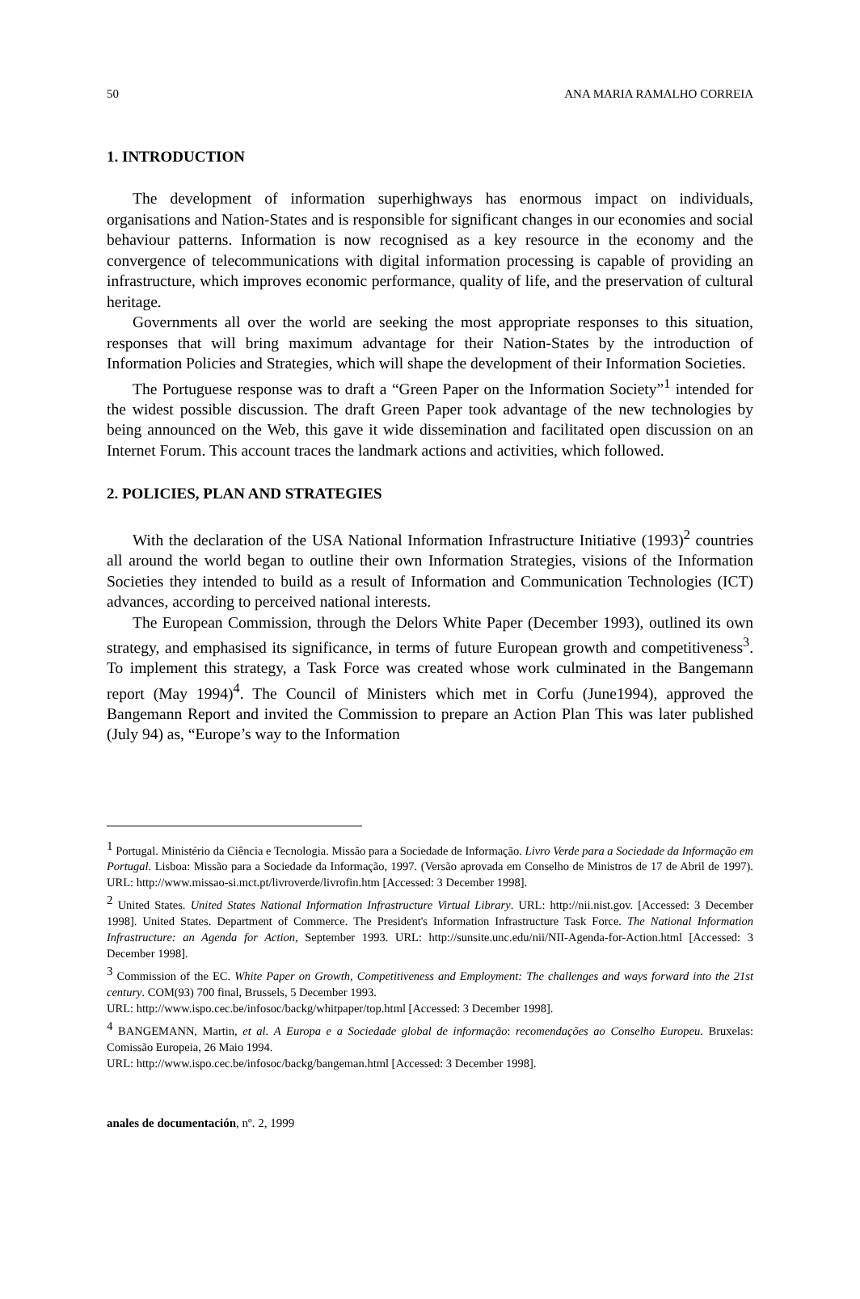50 ANA MARIA RAMALHO CORREIA
1. INTRODUCTION
The development of information superhighways has enormous impact on individuals, organisations and Nation-States and is responsible for significant changes in our economies and social behaviour patterns. Information is now recognised as a key resource in the economy and the convergence of telecommunications with digital information processing is capable of providing an infrastructure, which improves economic performance, quality of life, and the preservation of cultural heritage.
Governments all over the world are seeking the most appropriate responses to this situation, responses that will bring maximum advantage for their Nation-States by the introduction of Information Policies and Strategies, which will shape the development of their Information Societies.
The Portuguese response was to draft a “Green Paper on the Information Society”<sup>1</sup> intended for the widest possible discussion. The draft Green Paper took advantage of the new technologies by being announced on the Web, this gave it wide dissemination and facilitated open discussion on an Internet Forum. This account traces the landmark actions and activities, which followed.
2. POLICIES, PLAN AND STRATEGIES
With the declaration of the USA National Information Infrastructure Initiative (1993)<sup>2</sup> countries all around the world began to outline their own Information Strategies, visions of the Information Societies they intended to build as a result of Information and Communication Technologies (ICT) advances, according to perceived national interests.
The European Commission, through the Delors White Paper (December 1993), outlined its own strategy, and emphasised its significance, in terms of future European growth and competitiveness<sup>3</sup>. To implement this strategy, a Task Force was created whose work culminated in the Bangemann report (May 1994)<sup>4</sup>. The Council of Ministers which met in Corfu (June1994), approved the Bangemann Report and invited the Commission to prepare an Action Plan This was later published (July 94) as, “Europe’s way to the Information
<sup>1</sup> Portugal. Ministério da Ciência e Tecnologia. Missão para a Sociedade de Informação. Livro Verde para a Sociedade da Informação em Portugal. Lisboa: Missão para a Sociedade da Informação, 1997. (Versão aprovada em Conselho de Ministros de 17 de Abril de 1997). URL: http://www.missao-si.mct.pt/livroverde/livrofin.htm [Accessed: 3 December 1998].
<sup>2</sup> United States. United States National Information Infrastructure Virtual Library. URL: http://nii.nist.gov. [Accessed: 3 December 1998]. United States. Department of Commerce. The President's Information Infrastructure Task Force. The National Information Infrastructure: an Agenda for Action, September 1993. URL: http://sunsite.unc.edu/nii/NII-Agenda-for-Action.html [Accessed: 3 December 1998].
<sup>3</sup> Commission of the EC. White Paper on Growth, Competitiveness and Employment: The challenges and ways forward into the 21st century. COM(93) 700 final, Brussels, 5 December 1993.
URL: http://www.ispo.cec.be/infosoc/backg/whitpaper/top.html [Accessed: 3 December 1998].
<sup>4</sup> BANGEMANN, Martin, et al. A Europa e a Sociedade global de informação: recomendações ao Conselho Europeu. Bruxelas: Comissão Europeia, 26 Maio 1994.
URL: http://www.ispo.cec.be/infosoc/backg/bangeman.html [Accessed: 3 December 1998].
anales de documentación, nº. 2, 1999